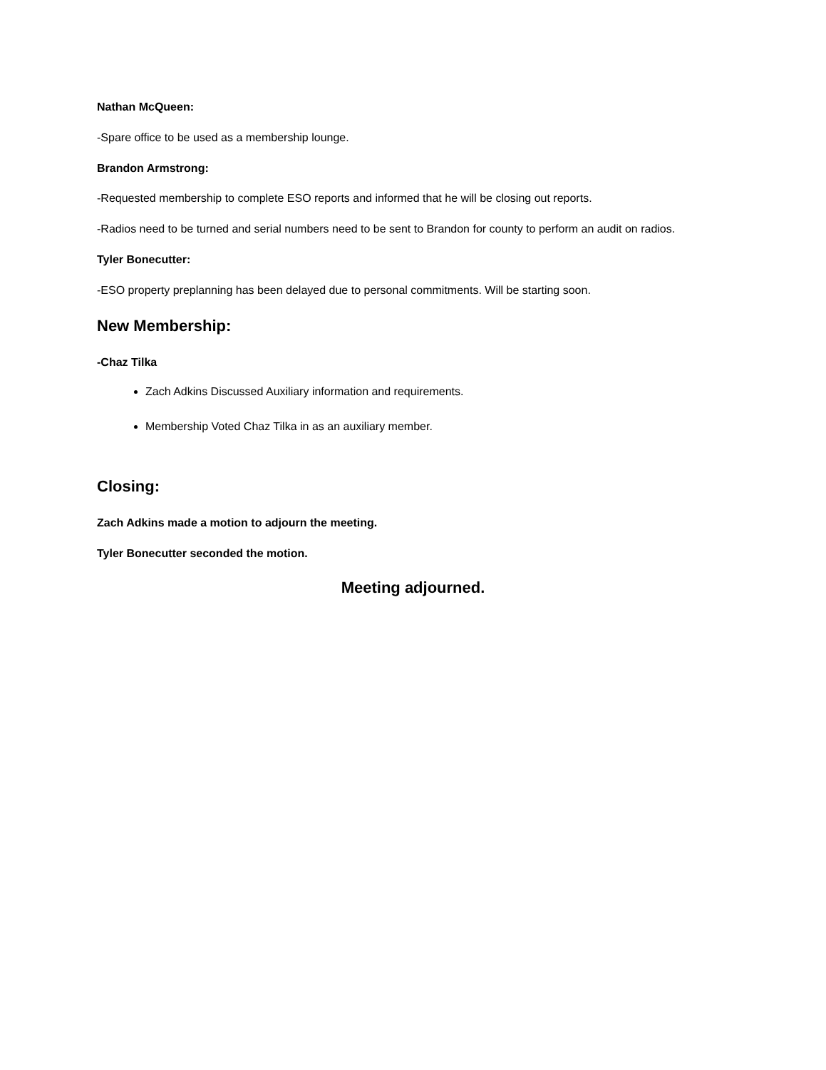Nathan McQueen:
-Spare office to be used as a membership lounge.
Brandon Armstrong:
-Requested membership to complete ESO reports and informed that he will be closing out reports.
-Radios need to be turned and serial numbers need to be sent to Brandon for county to perform an audit on radios.
Tyler Bonecutter:
-ESO property preplanning has been delayed due to personal commitments. Will be starting soon.
New Membership:
-Chaz Tilka
Zach Adkins Discussed Auxiliary information and requirements.
Membership Voted Chaz Tilka in as an auxiliary member.
Closing:
Zach Adkins made a motion to adjourn the meeting.
Tyler Bonecutter seconded the motion.
Meeting adjourned.